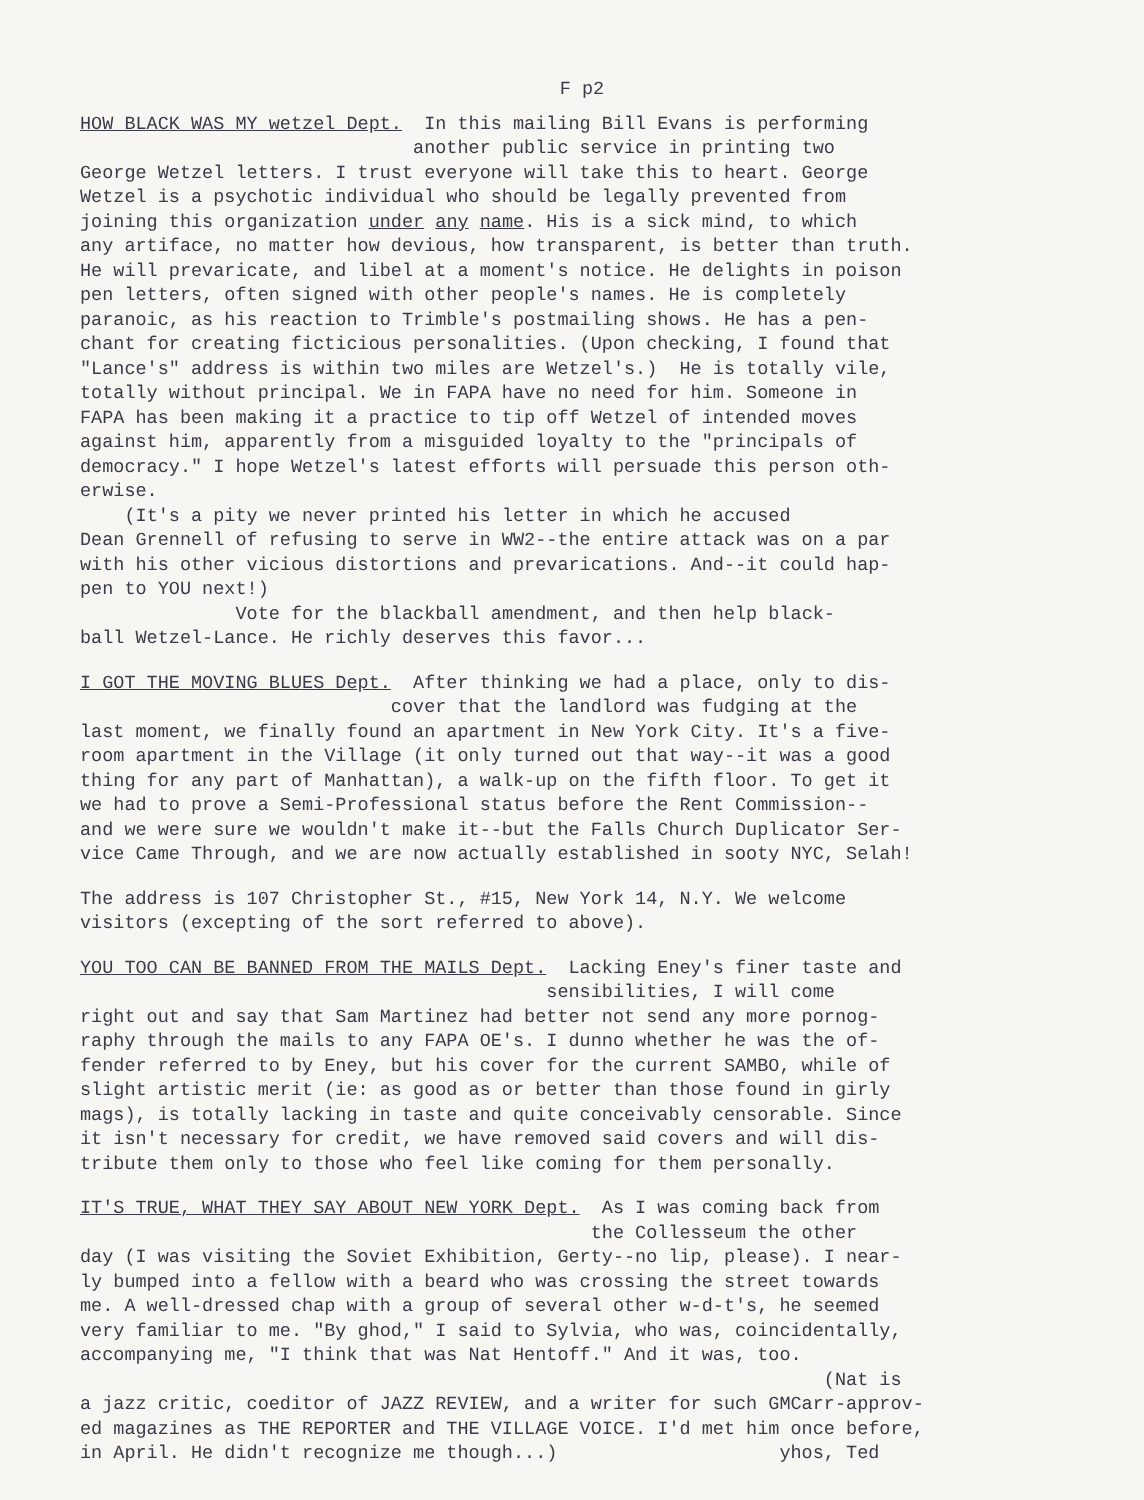F p2
HOW BLACK WAS MY wetzel Dept. In this mailing Bill Evans is performing another public service in printing two George Wetzel letters. I trust everyone will take this to heart. George Wetzel is a psychotic individual who should be legally prevented from joining this organization under any name. His is a sick mind, to which any artiface, no matter how devious, how transparent, is better than truth. He will prevaricate, and libel at a moment's notice. He delights in poison pen letters, often signed with other people's names. He is completely paranoic, as his reaction to Trimble's postmailing shows. He has a pen- chant for creating ficticious personalities. (Upon checking, I found that "Lance's" address is within two miles are Wetzel's.) He is totally vile, totally without principal. We in FAPA have no need for him. Someone in FAPA has been making it a practice to tip off Wetzel of intended moves against him, apparently from a misguided loyalty to the "principals of democracy." I hope Wetzel's latest efforts will persuade this person oth- erwise. (It's a pity we never printed his letter in which he accused Dean Grennell of refusing to serve in WW2--the entire attack was on a par with his other vicious distortions and prevarications. And--it could hap- pen to YOU next!) Vote for the blackball amendment, and then help black- ball Wetzel-Lance. He richly deserves this favor...
I GOT THE MOVING BLUES Dept. After thinking we had a place, only to dis- cover that the landlord was fudging at the last moment, we finally found an apartment in New York City. It's a five- room apartment in the Village (it only turned out that way--it was a good thing for any part of Manhattan), a walk-up on the fifth floor. To get it we had to prove a Semi-Professional status before the Rent Commission-- and we were sure we wouldn't make it--but the Falls Church Duplicator Ser- vice Came Through, and we are now actually established in sooty NYC, Selah!
The address is 107 Christopher St., #15, New York 14, N.Y. We welcome visitors (excepting of the sort referred to above).
YOU TOO CAN BE BANNED FROM THE MAILS Dept. Lacking Eney's finer taste and sensibilities, I will come right out and say that Sam Martinez had better not send any more pornog- raphy through the mails to any FAPA OE's. I dunno whether he was the of- fender referred to by Eney, but his cover for the current SAMBO, while of slight artistic merit (ie: as good as or better than those found in girly mags), is totally lacking in taste and quite conceivably censorable. Since it isn't necessary for credit, we have removed said covers and will dis- tribute them only to those who feel like coming for them personally.
IT'S TRUE, WHAT THEY SAY ABOUT NEW YORK Dept. As I was coming back from the Collesseum the other day (I was visiting the Soviet Exhibition, Gerty--no lip, please). I near- ly bumped into a fellow with a beard who was crossing the street towards me. A well-dressed chap with a group of several other w-d-t's, he seemed very familiar to me. "By ghod," I said to Sylvia, who was, coincidentally, accompanying me, "I think that was Nat Hentoff." And it was, too. (Nat is a jazz critic, coeditor of JAZZ REVIEW, and a writer for such GMCarr-approv- ed magazines as THE REPORTER and THE VILLAGE VOICE. I'd met him once before, in April. He didn't recognize me though...) yhos, Ted